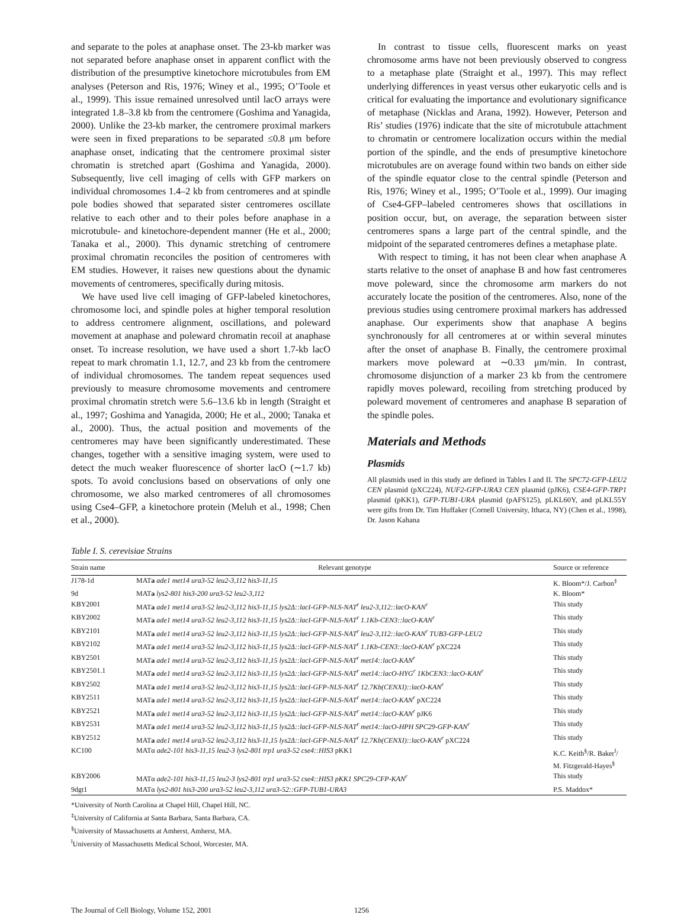and separate to the poles at anaphase onset. The 23-kb marker was not separated before anaphase onset in apparent conflict with the distribution of the presumptive kinetochore microtubules from EM analyses (Peterson and Ris, 1976; Winey et al., 1995; O’Toole et al., 1999). This issue remained unresolved until lacO arrays were integrated 1.8–3.8 kb from the centromere (Goshima and Yanagida, 2000). Unlike the 23-kb marker, the centromere proximal markers were seen in fixed preparations to be separated ≤0.8 μm before anaphase onset, indicating that the centromere proximal sister chromatin is stretched apart (Goshima and Yanagida, 2000). Subsequently, live cell imaging of cells with GFP markers on individual chromosomes 1.4–2 kb from centromeres and at spindle pole bodies showed that separated sister centromeres oscillate relative to each other and to their poles before anaphase in a microtubule- and kinetochore-dependent manner (He et al., 2000; Tanaka et al., 2000). This dynamic stretching of centromere proximal chromatin reconciles the position of centromeres with EM studies. However, it raises new questions about the dynamic movements of centromeres, specifically during mitosis.
We have used live cell imaging of GFP-labeled kinetochores, chromosome loci, and spindle poles at higher temporal resolution to address centromere alignment, oscillations, and poleward movement at anaphase and poleward chromatin recoil at anaphase onset. To increase resolution, we have used a short 1.7-kb lacO repeat to mark chromatin 1.1, 12.7, and 23 kb from the centromere of individual chromosomes. The tandem repeat sequences used previously to measure chromosome movements and centromere proximal chromatin stretch were 5.6–13.6 kb in length (Straight et al., 1997; Goshima and Yanagida, 2000; He et al., 2000; Tanaka et al., 2000). Thus, the actual position and movements of the centromeres may have been significantly underestimated. These changes, together with a sensitive imaging system, were used to detect the much weaker fluorescence of shorter lacO (∼1.7 kb) spots. To avoid conclusions based on observations of only one chromosome, we also marked centromeres of all chromosomes using Cse4–GFP, a kinetochore protein (Meluh et al., 1998; Chen et al., 2000).
In contrast to tissue cells, fluorescent marks on yeast chromosome arms have not been previously observed to congress to a metaphase plate (Straight et al., 1997). This may reflect underlying differences in yeast versus other eukaryotic cells and is critical for evaluating the importance and evolutionary significance of metaphase (Nicklas and Arana, 1992). However, Peterson and Ris’ studies (1976) indicate that the site of microtubule attachment to chromatin or centromere localization occurs within the medial portion of the spindle, and the ends of presumptive kinetochore microtubules are on average found within two bands on either side of the spindle equator close to the central spindle (Peterson and Ris, 1976; Winey et al., 1995; O’Toole et al., 1999). Our imaging of Cse4-GFP–labeled centromeres shows that oscillations in position occur, but, on average, the separation between sister centromeres spans a large part of the central spindle, and the midpoint of the separated centromeres defines a metaphase plate.
With respect to timing, it has not been clear when anaphase A starts relative to the onset of anaphase B and how fast centromeres move poleward, since the chromosome arm markers do not accurately locate the position of the centromeres. Also, none of the previous studies using centromere proximal markers has addressed anaphase. Our experiments show that anaphase A begins synchronously for all centromeres at or within several minutes after the onset of anaphase B. Finally, the centromere proximal markers move poleward at ∼0.33 μm/min. In contrast, chromosome disjunction of a marker 23 kb from the centromere rapidly moves poleward, recoiling from stretching produced by poleward movement of centromeres and anaphase B separation of the spindle poles.
Materials and Methods
Plasmids
All plasmids used in this study are defined in Tables I and II. The SPC72-GFP-LEU2 CEN plasmid (pXC224), NUF2-GFP-URA3 CEN plasmid (pJK6), CSE4-GFP-TRP1 plasmid (pKK1), GFP-TUB1-URA plasmid (pAFS125), pLKL60Y, and pLKL55Y were gifts from Dr. Tim Huffaker (Cornell University, Ithaca, NY) (Chen et al., 1998), Dr. Jason Kahana
Table I. S. cerevisiae Strains
| Strain name | Relevant genotype | Source or reference |
| --- | --- | --- |
| J178-1d | MAT a ade1 met14 ura3-52 leu2-3,112 his3-11,15 | K. Bloom*/J. Carbon<sup>‡</sup> |
| 9d | MAT a lys2-801 his3-200 ura3-52 leu2-3,112 | K. Bloom* |
| KBY2001 | MAT a ade1 met14 ura3-52 leu2-3,112 his3-11,15 lys2Δ::lacI-GFP-NLS-NAT<sup>r</sup> leu2-3,112::lacO-KAN<sup>r</sup> | This study |
| KBY2002 | MAT a ade1 met14 ura3-52 leu2-3,112 his3-11,15 lys2Δ::lacI-GFP-NLS-NAT<sup>r</sup> 1.1Kb-CEN3::lacO-KAN<sup>r</sup> | This study |
| KBY2101 | MAT a ade1 met14 ura3-52 leu2-3,112 his3-11,15 lys2Δ::lacI-GFP-NLS-NAT<sup>r</sup> leu2-3,112::lacO-KAN<sup>r</sup> TUB3-GFP-LEU2 | This study |
| KBY2102 | MAT a ade1 met14 ura3-52 leu2-3,112 his3-11,15 lys2Δ::lacI-GFP-NLS-NAT<sup>r</sup> 1.1Kb-CEN3::lacO-KAN<sup>r</sup> pXC224 | This study |
| KBY2501 | MAT a ade1 met14 ura3-52 leu2-3,112 his3-11,15 lys2Δ::lacI-GFP-NLS-NAT<sup>r</sup> met14::lacO-KAN<sup>r</sup> | This study |
| KBY2501.1 | MAT a ade1 met14 ura3-52 leu2-3,112 his3-11,15 lys2Δ::lacI-GFP-NLS-NAT<sup>r</sup> met14::lacO-HYG<sup>r</sup> 1KbCEN3::lacO-KAN<sup>r</sup> | This study |
| KBY2502 | MAT a ade1 met14 ura3-52 leu2-3,112 his3-11,15 lys2Δ::lacI-GFP-NLS-NAT<sup>r</sup> 12.7Kb(CENXI)::lacO-KAN<sup>r</sup> | This study |
| KBY2511 | MAT a ade1 met14 ura3-52 leu2-3,112 his3-11,15 lys2Δ::lacI-GFP-NLS-NAT<sup>r</sup> met14::lacO-KAN<sup>r</sup> pXC224 | This study |
| KBY2521 | MAT a ade1 met14 ura3-52 leu2-3,112 his3-11,15 lys2Δ::lacI-GFP-NLS-NAT<sup>r</sup> met14::lacO-KAN<sup>r</sup> pJK6 | This study |
| KBY2531 | MAT a ade1 met14 ura3-52 leu2-3,112 his3-11,15 lys2Δ::lacI-GFP-NLS-NAT<sup>r</sup> met14::lacO-HPH SPC29-GFP-KAN<sup>r</sup> | This study |
| KBY2512 | MAT a ade1 met14 ura3-52 leu2-3,112 his3-11,15 lys2Δ::lacI-GFP-NLS-NAT<sup>r</sup> 12.7Kb(CENXI)::lacO-KAN<sup>r</sup> pXC224 | This study |
| KC100 | MATα ade2-101 his3-11,15 leu2-3 lys2-801 trp1 ura3-52 cse4::HIS3 pKK1 | K.C. Keith<sup>§</sup>/R. Baker<sup>‖</sup>/ M. Fitzgerald-Hayes<sup>§</sup> |
| KBY2006 | MATα ade2-101 his3-11,15 leu2-3 lys2-801 trp1 ura3-52 cse4::HIS3 pKK1 SPC29-CFP-KAN<sup>r</sup> | This study |
| 9dgt1 | MATα lys2-801 his3-200 ura3-52 leu2-3,112 ura3-52::GFP-TUB1-URA3 | P.S. Maddox* |
*University of North Carolina at Chapel Hill, Chapel Hill, NC.
<sup>‡</sup> University of California at Santa Barbara, Santa Barbara, CA.
<sup>§</sup> University of Massachusetts at Amherst, Amherst, MA.
<sup>‖</sup> University of Massachusetts Medical School, Worcester, MA.
The Journal of Cell Biology, Volume 152, 2001 1256